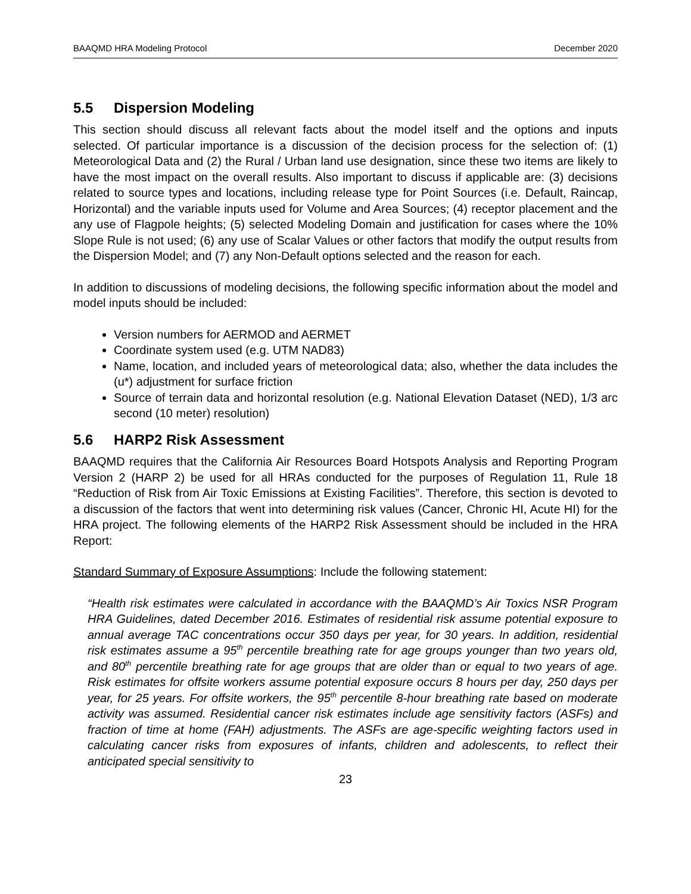BAAQMD HRA Modeling Protocol December 2020
5.5 Dispersion Modeling
This section should discuss all relevant facts about the model itself and the options and inputs selected. Of particular importance is a discussion of the decision process for the selection of: (1) Meteorological Data and (2) the Rural / Urban land use designation, since these two items are likely to have the most impact on the overall results. Also important to discuss if applicable are: (3) decisions related to source types and locations, including release type for Point Sources (i.e. Default, Raincap, Horizontal) and the variable inputs used for Volume and Area Sources; (4) receptor placement and the any use of Flagpole heights; (5) selected Modeling Domain and justification for cases where the 10% Slope Rule is not used; (6) any use of Scalar Values or other factors that modify the output results from the Dispersion Model; and (7) any Non-Default options selected and the reason for each.
In addition to discussions of modeling decisions, the following specific information about the model and model inputs should be included:
Version numbers for AERMOD and AERMET
Coordinate system used (e.g. UTM NAD83)
Name, location, and included years of meteorological data; also, whether the data includes the (u*) adjustment for surface friction
Source of terrain data and horizontal resolution (e.g. National Elevation Dataset (NED), 1/3 arc second (10 meter) resolution)
5.6 HARP2 Risk Assessment
BAAQMD requires that the California Air Resources Board Hotspots Analysis and Reporting Program Version 2 (HARP 2) be used for all HRAs conducted for the purposes of Regulation 11, Rule 18 “Reduction of Risk from Air Toxic Emissions at Existing Facilities”. Therefore, this section is devoted to a discussion of the factors that went into determining risk values (Cancer, Chronic HI, Acute HI) for the HRA project. The following elements of the HARP2 Risk Assessment should be included in the HRA Report:
Standard Summary of Exposure Assumptions: Include the following statement:
“Health risk estimates were calculated in accordance with the BAAQMD’s Air Toxics NSR Program HRA Guidelines, dated December 2016. Estimates of residential risk assume potential exposure to annual average TAC concentrations occur 350 days per year, for 30 years. In addition, residential risk estimates assume a 95<sup>th</sup> percentile breathing rate for age groups younger than two years old, and 80<sup>th</sup> percentile breathing rate for age groups that are older than or equal to two years of age. Risk estimates for offsite workers assume potential exposure occurs 8 hours per day, 250 days per year, for 25 years. For offsite workers, the 95<sup>th</sup> percentile 8-hour breathing rate based on moderate activity was assumed. Residential cancer risk estimates include age sensitivity factors (ASFs) and fraction of time at home (FAH) adjustments. The ASFs are age-specific weighting factors used in calculating cancer risks from exposures of infants, children and adolescents, to reflect their anticipated special sensitivity to
23